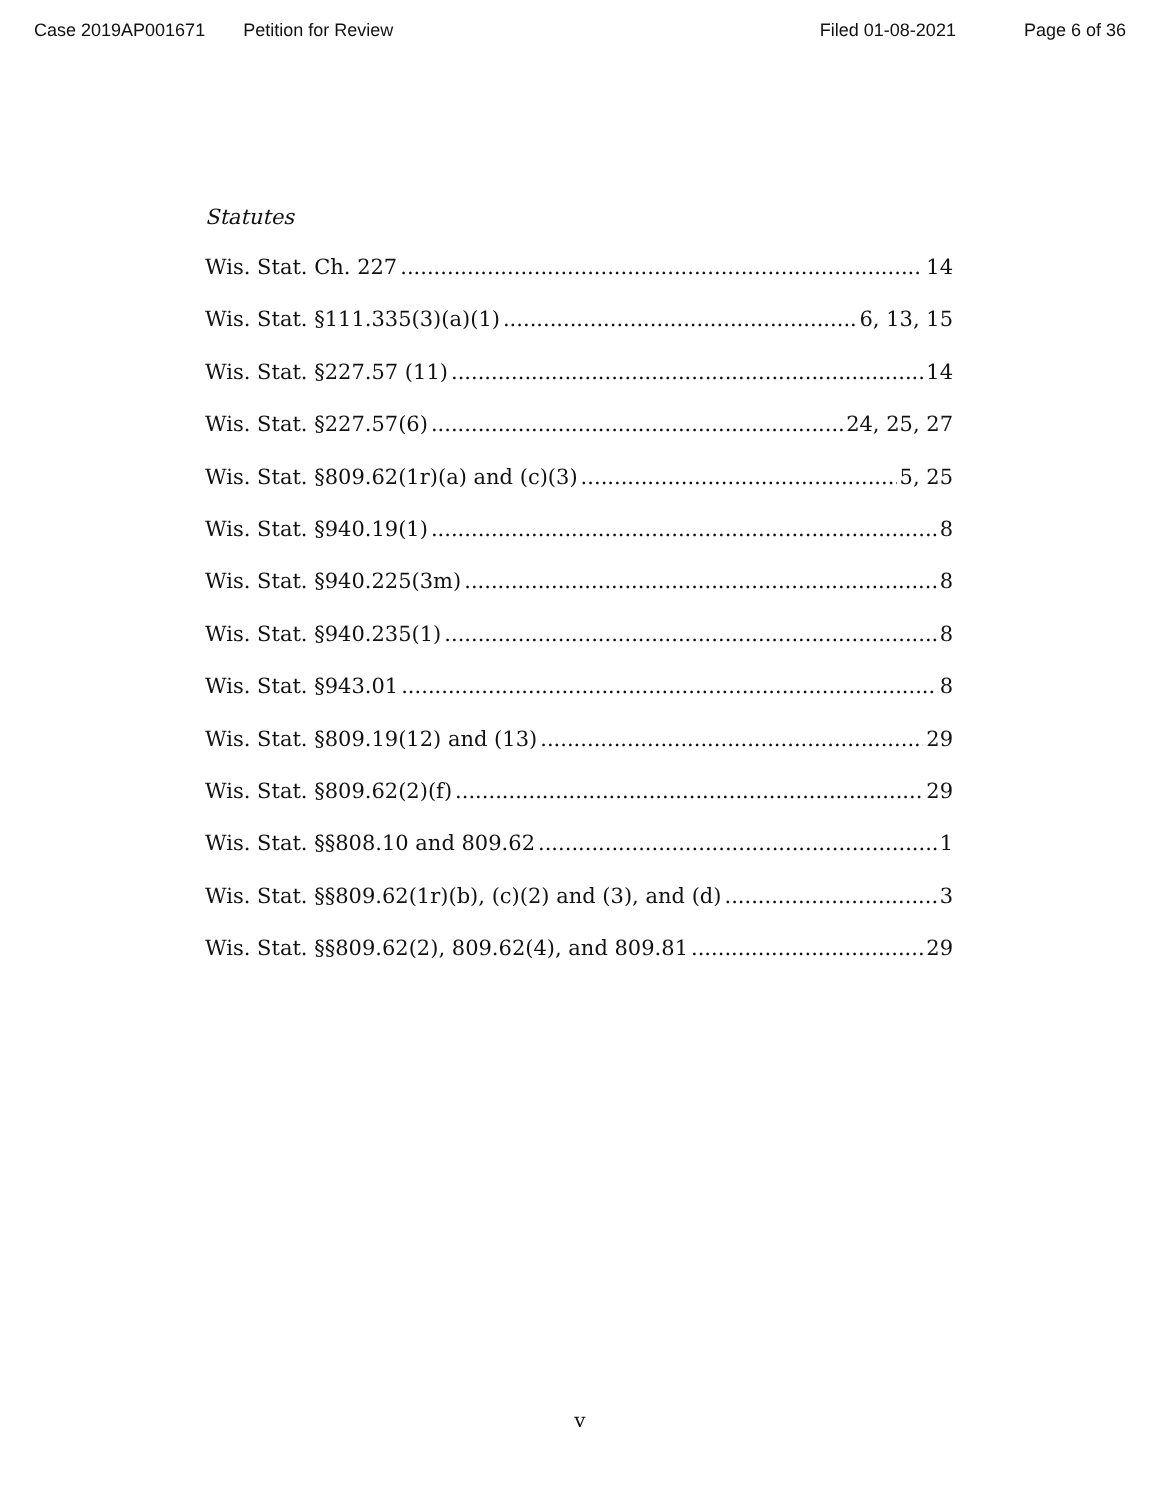Case 2019AP001671 Petition for Review Filed 01-08-2021 Page 6 of 36
Statutes
Wis. Stat. Ch. 227 14
Wis. Stat. §111.335(3)(a)(1) 6, 13, 15
Wis. Stat. §227.57 (11) 14
Wis. Stat. §227.57(6) 24, 25, 27
Wis. Stat. §809.62(1r)(a) and (c)(3) 5, 25
Wis. Stat. §940.19(1) 8
Wis. Stat. §940.225(3m) 8
Wis. Stat. §940.235(1) 8
Wis. Stat. §943.01 8
Wis. Stat. §809.19(12) and (13) 29
Wis. Stat. §809.62(2)(f) 29
Wis. Stat. §§808.10 and 809.62 1
Wis. Stat. §§809.62(1r)(b), (c)(2) and (3), and (d) 3
Wis. Stat. §§809.62(2), 809.62(4), and 809.81 29
v